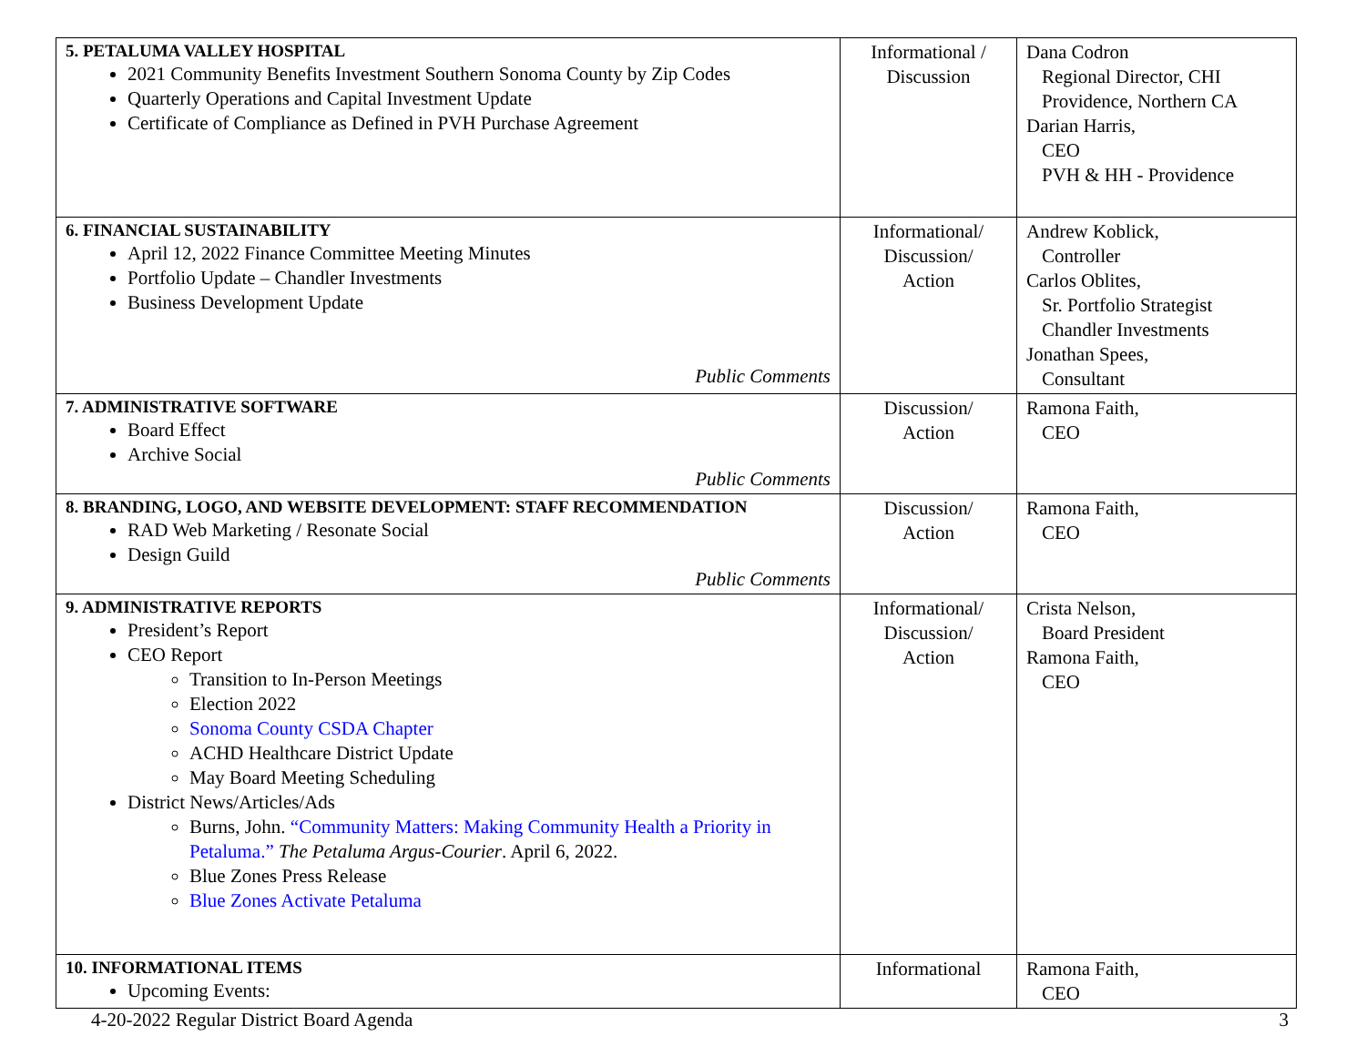| 5. PETALUMA VALLEY HOSPITAL 2021 Community Benefits Investment Southern Sonoma County by Zip Codes Quarterly Operations and Capital Investment Update Certificate of Compliance as Defined in PVH Purchase Agreement | Informational / Discussion | Dana Codron Regional Director, CHI Providence, Northern CA Darian Harris, CEO PVH & HH - Providence |
| 6. FINANCIAL SUSTAINABILITY April 12, 2022 Finance Committee Meeting Minutes Portfolio Update – Chandler Investments Business Development Update Public Comments | Informational/ Discussion/ Action | Andrew Koblick, Controller Carlos Oblites, Sr. Portfolio Strategist Chandler Investments Jonathan Spees, Consultant |
| 7. ADMINISTRATIVE SOFTWARE Board Effect Archive Social Public Comments | Discussion/ Action | Ramona Faith, CEO |
| 8. BRANDING, LOGO, AND WEBSITE DEVELOPMENT: STAFF RECOMMENDATION RAD Web Marketing / Resonate Social Design Guild Public Comments | Discussion/ Action | Ramona Faith, CEO |
| 9. ADMINISTRATIVE REPORTS President’s Report CEO Report Transition to In-Person Meetings Election 2022 Sonoma County CSDA Chapter ACHD Healthcare District Update May Board Meeting Scheduling District News/Articles/Ads Burns, John. “Community Matters: Making Community Health a Priority in Petaluma.” The Petaluma Argus-Courier . April 6, 2022. Blue Zones Press Release Blue Zones Activate Petaluma | Informational/ Discussion/ Action | Crista Nelson, Board President Ramona Faith, CEO |
| 10. INFORMATIONAL ITEMS Upcoming Events: | Informational | Ramona Faith, CEO |
4-20-2022 Regular District Board Agenda 3